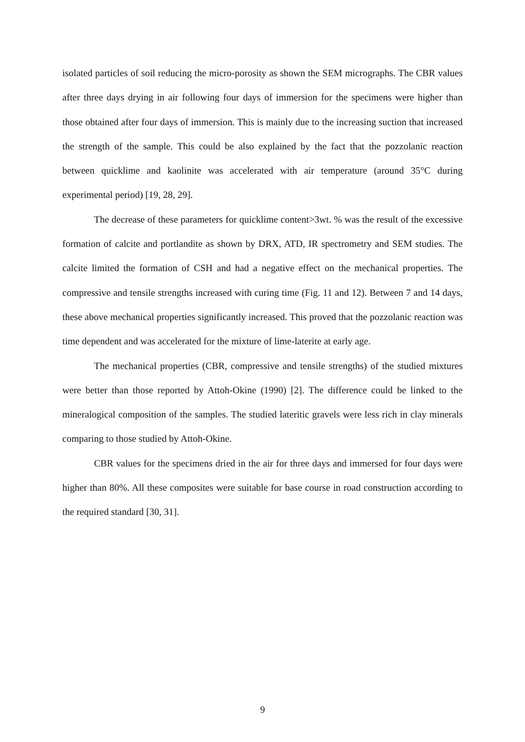isolated particles of soil reducing the micro-porosity as shown the SEM micrographs. The CBR values after three days drying in air following four days of immersion for the specimens were higher than those obtained after four days of immersion. This is mainly due to the increasing suction that increased the strength of the sample. This could be also explained by the fact that the pozzolanic reaction between quicklime and kaolinite was accelerated with air temperature (around 35°C during experimental period) [19, 28, 29].
The decrease of these parameters for quicklime content>3wt. % was the result of the excessive formation of calcite and portlandite as shown by DRX, ATD, IR spectrometry and SEM studies. The calcite limited the formation of CSH and had a negative effect on the mechanical properties. The compressive and tensile strengths increased with curing time (Fig. 11 and 12). Between 7 and 14 days, these above mechanical properties significantly increased. This proved that the pozzolanic reaction was time dependent and was accelerated for the mixture of lime-laterite at early age.
The mechanical properties (CBR, compressive and tensile strengths) of the studied mixtures were better than those reported by Attoh-Okine (1990) [2]. The difference could be linked to the mineralogical composition of the samples. The studied lateritic gravels were less rich in clay minerals comparing to those studied by Attoh-Okine.
CBR values for the specimens dried in the air for three days and immersed for four days were higher than 80%. All these composites were suitable for base course in road construction according to the required standard [30, 31].
9